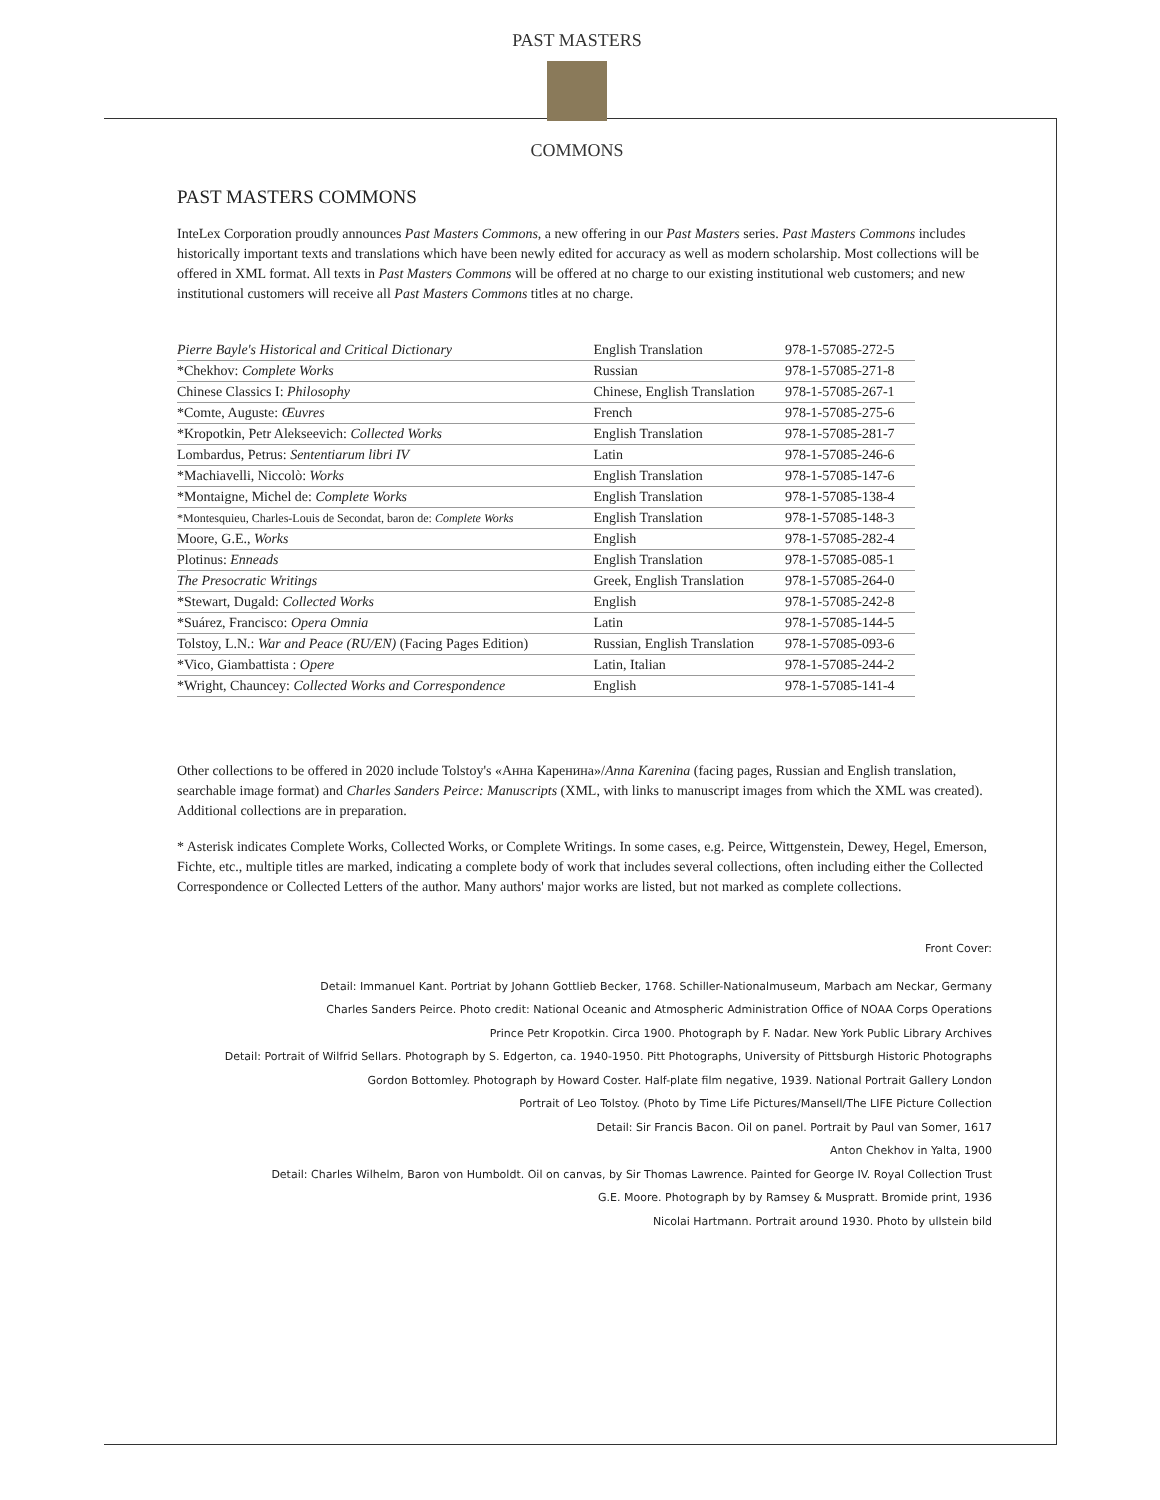PAST MASTERS
COMMONS
PAST MASTERS COMMONS
InteLex Corporation proudly announces Past Masters Commons, a new offering in our Past Masters series. Past Masters Commons includes historically important texts and translations which have been newly edited for accuracy as well as modern scholarship. Most collections will be offered in XML format. All texts in Past Masters Commons will be offered at no charge to our existing institutional web customers; and new institutional customers will receive all Past Masters Commons titles at no charge.
| Pierre Bayle's Historical and Critical Dictionary | English Translation | 978-1-57085-272-5 |
| *Chekhov: Complete Works | Russian | 978-1-57085-271-8 |
| Chinese Classics I: Philosophy | Chinese, English Translation | 978-1-57085-267-1 |
| *Comte, Auguste: Œuvres | French | 978-1-57085-275-6 |
| *Kropotkin, Petr Alekseevich: Collected Works | English Translation | 978-1-57085-281-7 |
| Lombardus, Petrus: Sententiarum libri IV | Latin | 978-1-57085-246-6 |
| *Machiavelli, Niccolò: Works | English Translation | 978-1-57085-147-6 |
| *Montaigne, Michel de: Complete Works | English Translation | 978-1-57085-138-4 |
| *Montesquieu, Charles-Louis de Secondat, baron de: Complete Works | English Translation | 978-1-57085-148-3 |
| Moore, G.E., Works | English | 978-1-57085-282-4 |
| Plotinus: Enneads | English Translation | 978-1-57085-085-1 |
| The Presocratic Writings | Greek, English Translation | 978-1-57085-264-0 |
| *Stewart, Dugald: Collected Works | English | 978-1-57085-242-8 |
| *Suárez, Francisco: Opera Omnia | Latin | 978-1-57085-144-5 |
| Tolstoy, L.N.: War and Peace (RU/EN) (Facing Pages Edition) | Russian, English Translation | 978-1-57085-093-6 |
| *Vico, Giambattista : Opere | Latin, Italian | 978-1-57085-244-2 |
| *Wright, Chauncey: Collected Works and Correspondence | English | 978-1-57085-141-4 |
Other collections to be offered in 2020 include Tolstoy's «Анна Каренина»/Anna Karenina (facing pages, Russian and English translation, searchable image format) and Charles Sanders Peirce: Manuscripts (XML, with links to manuscript images from which the XML was created). Additional collections are in preparation.
* Asterisk indicates Complete Works, Collected Works, or Complete Writings. In some cases, e.g. Peirce, Wittgenstein, Dewey, Hegel, Emerson, Fichte, etc., multiple titles are marked, indicating a complete body of work that includes several collections, often including either the Collected Correspondence or Collected Letters of the author. Many authors' major works are listed, but not marked as complete collections.
Front Cover:
Detail: Immanuel Kant. Portriat by Johann Gottlieb Becker, 1768. Schiller-Nationalmuseum, Marbach am Neckar, Germany
Charles Sanders Peirce. Photo credit: National Oceanic and Atmospheric Administration Office of NOAA Corps Operations
Prince Petr Kropotkin. Circa 1900. Photograph by F. Nadar. New York Public Library Archives
Detail: Portrait of Wilfrid Sellars. Photograph by S. Edgerton, ca. 1940-1950. Pitt Photographs, University of Pittsburgh Historic Photographs
Gordon Bottomley. Photograph by Howard Coster. Half-plate film negative, 1939. National Portrait Gallery London
Portrait of Leo Tolstoy. (Photo by Time Life Pictures/Mansell/The LIFE Picture Collection
Detail: Sir Francis Bacon. Oil on panel. Portrait by Paul van Somer, 1617
Anton Chekhov in Yalta, 1900
Detail: Charles Wilhelm, Baron von Humboldt. Oil on canvas, by Sir Thomas Lawrence. Painted for George IV. Royal Collection Trust
G.E. Moore. Photograph by by Ramsey & Muspratt. Bromide print, 1936
Nicolai Hartmann. Portrait around 1930. Photo by ullstein bild